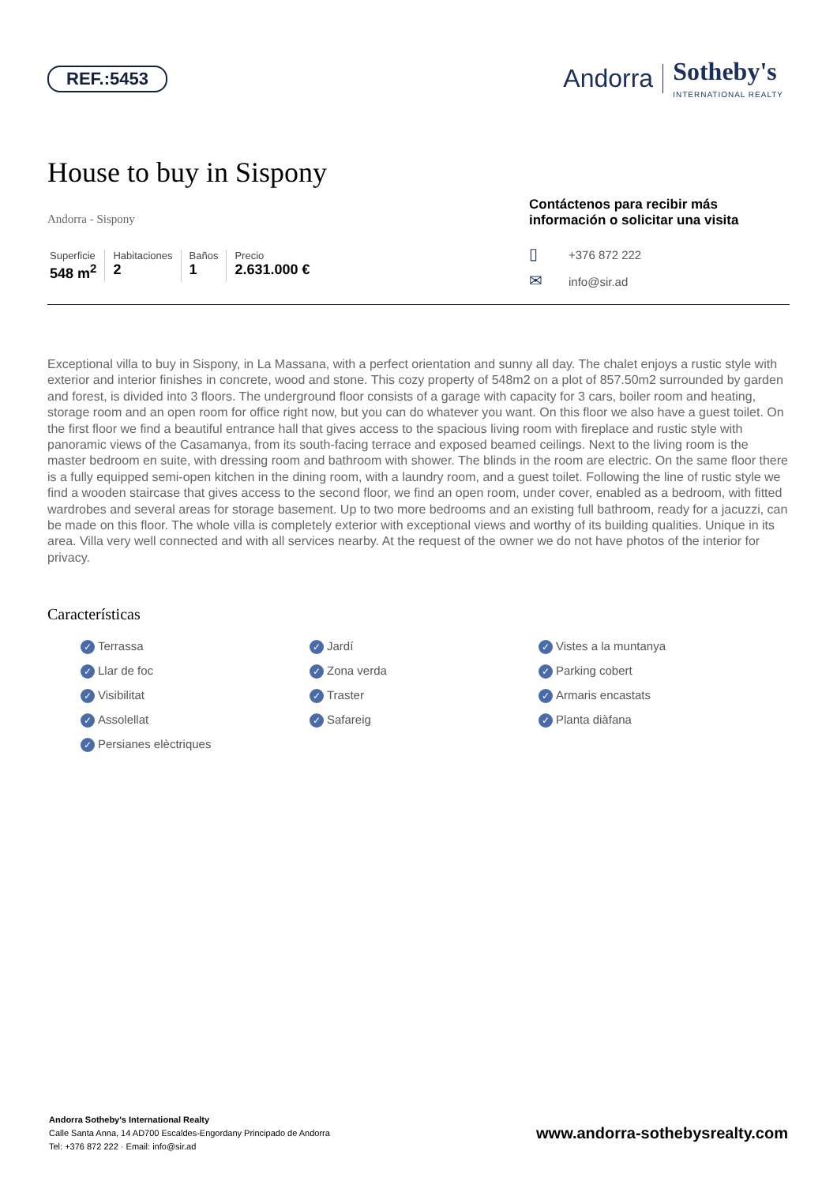REF.:5453
Andorra Sotheby's
INTERNATIONAL REALTY
House to buy in Sispony
Andorra - Sispony
Superficie
548 m<sup>2</sup>
Habitaciones
2
Baños
1
Precio
2.631.000 €
Contáctenos para recibir más información o solicitar una visita
▯ +376 872 222
✉ info@sir.ad
Exceptional villa to buy in Sispony, in La Massana, with a perfect orientation and sunny all day. The chalet enjoys a rustic style with exterior and interior finishes in concrete, wood and stone. This cozy property of 548m2 on a plot of 857.50m2 surrounded by garden and forest, is divided into 3 floors. The underground floor consists of a garage with capacity for 3 cars, boiler room and heating, storage room and an open room for office right now, but you can do whatever you want. On this floor we also have a guest toilet. On the first floor we find a beautiful entrance hall that gives access to the spacious living room with fireplace and rustic style with panoramic views of the Casamanya, from its south-facing terrace and exposed beamed ceilings. Next to the living room is the master bedroom en suite, with dressing room and bathroom with shower. The blinds in the room are electric. On the same floor there is a fully equipped semi-open kitchen in the dining room, with a laundry room, and a guest toilet. Following the line of rustic style we find a wooden staircase that gives access to the second floor, we find an open room, under cover, enabled as a bedroom, with fitted wardrobes and several areas for storage basement. Up to two more bedrooms and an existing full bathroom, ready for a jacuzzi, can be made on this floor. The whole villa is completely exterior with exceptional views and worthy of its building qualities. Unique in its area. Villa very well connected and with all services nearby. At the request of the owner we do not have photos of the interior for privacy.
Características
✓ Terrassa
✓ Jardí
✓ Vistes a la muntanya
✓ Llar de foc
✓ Zona verda
✓ Parking cobert
✓ Visibilitat
✓ Traster
✓ Armaris encastats
✓ Assolellat
✓ Safareig
✓ Planta diàfana
✓ Persianes elèctriques
Andorra Sotheby's International Realty
Calle Santa Anna, 14 AD700 Escaldes-Engordany Principado de Andorra
Tel: +376 872 222 · Email: info@sir.ad
www.andorra-sothebysrealty.com